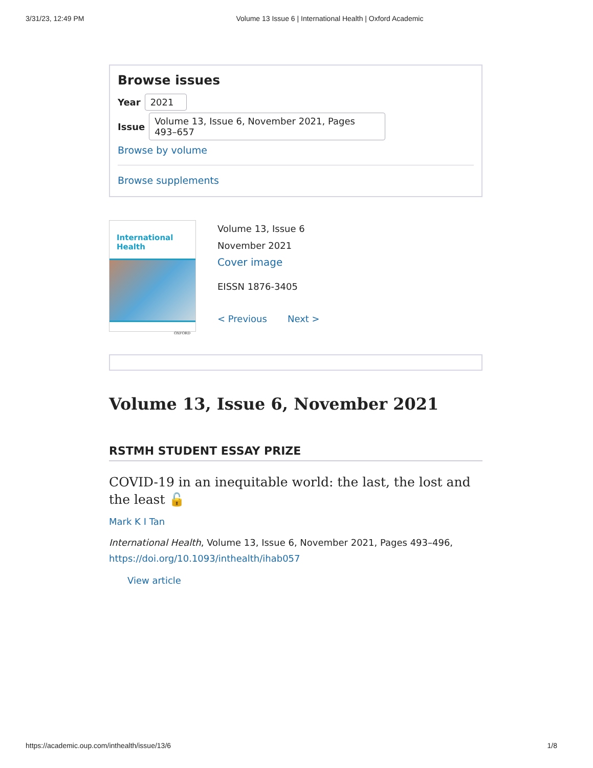3/31/23, 12:49 PM Volume 13 Issue 6 | International Health | Oxford Academic
Browse issues
Year 2021
Issue Volume 13, Issue 6, November 2021, Pages 493–657
Browse by volume
Browse supplements
International Health
OXFORD
Volume 13, Issue 6
November 2021
Cover image
EISSN 1876-3405
< Previous Next >
Volume 13, Issue 6, November 2021
RSTMH STUDENT ESSAY PRIZE
COVID-19 in an inequitable world: the last, the lost and the least 🔓
Mark K I Tan
International Health, Volume 13, Issue 6, November 2021, Pages 493–496, https://doi.org/10.1093/inthealth/ihab057
View article
https://academic.oup.com/inthealth/issue/13/6 1/8